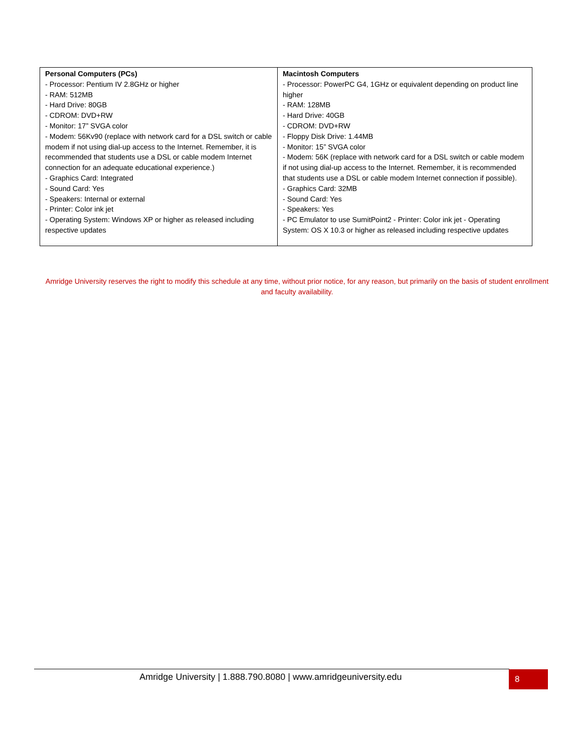| Personal Computers (PCs) - Processor: Pentium IV 2.8GHz or higher - RAM: 512MB - Hard Drive: 80GB - CDROM: DVD+RW - Monitor: 17” SVGA color - Modem: 56Kv90 (replace with network card for a DSL switch or cable modem if not using dial-up access to the Internet. Remember, it is recommended that students use a DSL or cable modem Internet connection for an adequate educational experience.) - Graphics Card: Integrated - Sound Card: Yes - Speakers: Internal or external - Printer: Color ink jet - Operating System: Windows XP or higher as released including respective updates | Macintosh Computers - Processor: PowerPC G4, 1GHz or equivalent depending on product line higher - RAM: 128MB - Hard Drive: 40GB - CDROM: DVD+RW - Floppy Disk Drive: 1.44MB - Monitor: 15” SVGA color - Modem: 56K (replace with network card for a DSL switch or cable modem if not using dial-up access to the Internet. Remember, it is recommended that students use a DSL or cable modem Internet connection if possible). - Graphics Card: 32MB - Sound Card: Yes - Speakers: Yes - PC Emulator to use SumitPoint2 - Printer: Color ink jet - Operating System: OS X 10.3 or higher as released including respective updates |
Amridge University reserves the right to modify this schedule at any time, without prior notice, for any reason, but primarily on the basis of student enrollment and faculty availability.
Amridge University | 1.888.790.8080 | www.amridgeuniversity.edu 8